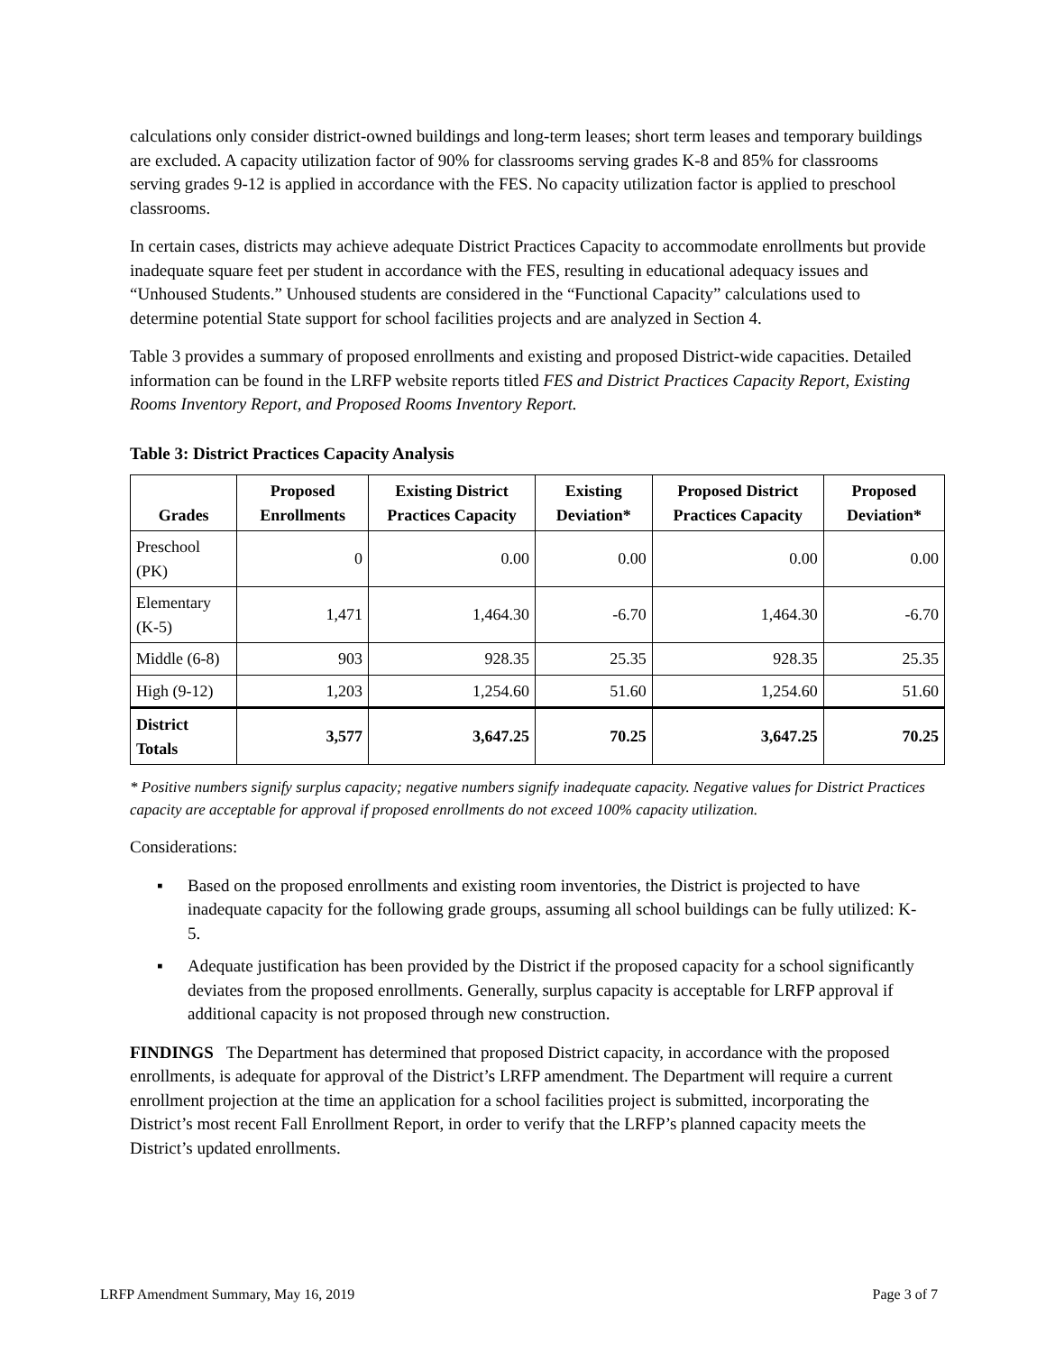calculations only consider district-owned buildings and long-term leases; short term leases and temporary buildings are excluded. A capacity utilization factor of 90% for classrooms serving grades K-8 and 85% for classrooms serving grades 9-12 is applied in accordance with the FES. No capacity utilization factor is applied to preschool classrooms.
In certain cases, districts may achieve adequate District Practices Capacity to accommodate enrollments but provide inadequate square feet per student in accordance with the FES, resulting in educational adequacy issues and “Unhoused Students.” Unhoused students are considered in the “Functional Capacity” calculations used to determine potential State support for school facilities projects and are analyzed in Section 4.
Table 3 provides a summary of proposed enrollments and existing and proposed District-wide capacities. Detailed information can be found in the LRFP website reports titled FES and District Practices Capacity Report, Existing Rooms Inventory Report, and Proposed Rooms Inventory Report.
Table 3: District Practices Capacity Analysis
| Grades | Proposed Enrollments | Existing District Practices Capacity | Existing Deviation* | Proposed District Practices Capacity | Proposed Deviation* |
| --- | --- | --- | --- | --- | --- |
| Preschool (PK) | 0 | 0.00 | 0.00 | 0.00 | 0.00 |
| Elementary (K-5) | 1,471 | 1,464.30 | -6.70 | 1,464.30 | -6.70 |
| Middle (6-8) | 903 | 928.35 | 25.35 | 928.35 | 25.35 |
| High (9-12) | 1,203 | 1,254.60 | 51.60 | 1,254.60 | 51.60 |
| District Totals | 3,577 | 3,647.25 | 70.25 | 3,647.25 | 70.25 |
* Positive numbers signify surplus capacity; negative numbers signify inadequate capacity. Negative values for District Practices capacity are acceptable for approval if proposed enrollments do not exceed 100% capacity utilization.
Considerations:
▪ Based on the proposed enrollments and existing room inventories, the District is projected to have inadequate capacity for the following grade groups, assuming all school buildings can be fully utilized: K-5.
▪ Adequate justification has been provided by the District if the proposed capacity for a school significantly deviates from the proposed enrollments. Generally, surplus capacity is acceptable for LRFP approval if additional capacity is not proposed through new construction.
FINDINGS The Department has determined that proposed District capacity, in accordance with the proposed enrollments, is adequate for approval of the District’s LRFP amendment. The Department will require a current enrollment projection at the time an application for a school facilities project is submitted, incorporating the District’s most recent Fall Enrollment Report, in order to verify that the LRFP’s planned capacity meets the District’s updated enrollments.
LRFP Amendment Summary, May 16, 2019 Page 3 of 7